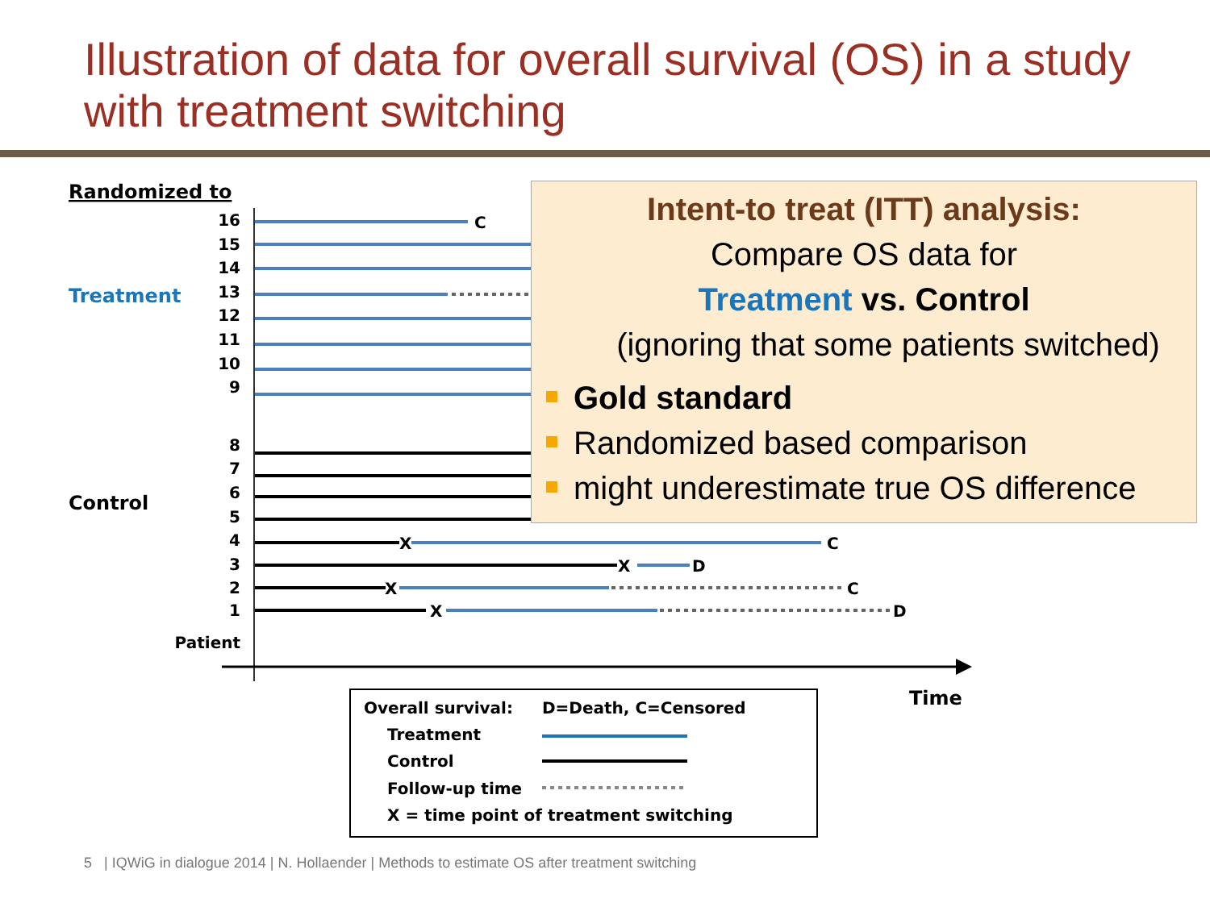Illustration of data for overall survival (OS) in a study with treatment switching
Randomized to
Treatment
Control
16
15
14
13
12
11
10
9
8
7
6
5
4
3
2
1
Patient
Time
C
X
C
X
D
X
C
X
D
Overall survival:
D=Death, C=Censored
Treatment
Control
Follow-up time
X = time point of treatment switching
Intent-to treat (ITT) analysis:
Compare OS data for
Treatment vs. Control
(ignoring that some patients switched)
Gold standard
Randomized based comparison
might underestimate true OS difference
5 | IQWiG in dialogue 2014 | N. Hollaender | Methods to estimate OS after treatment switching